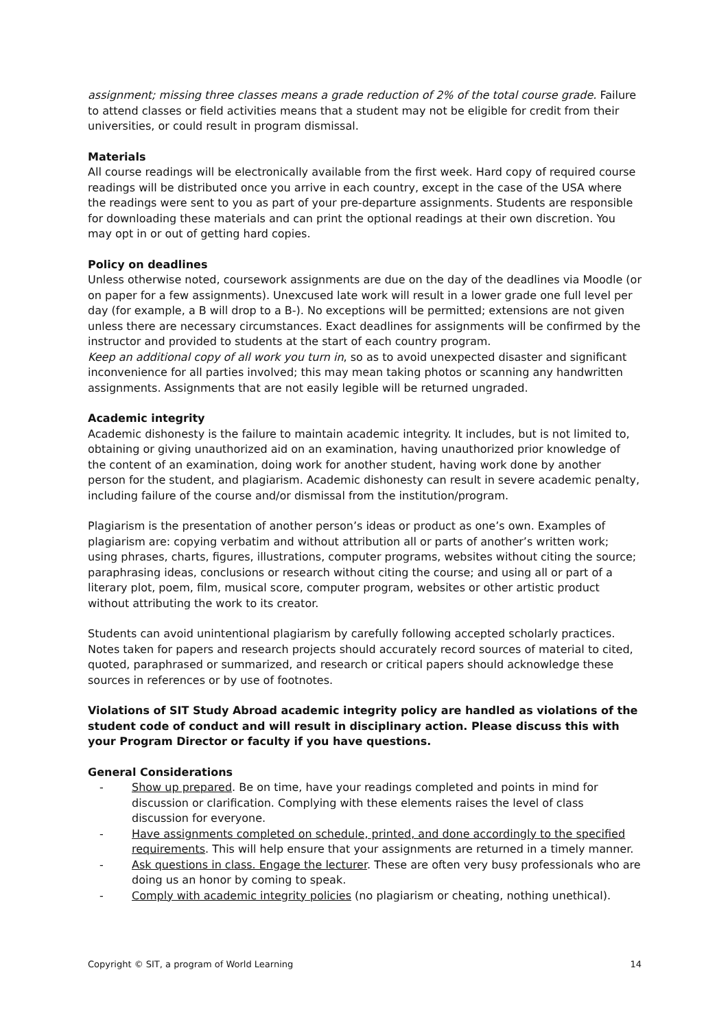assignment; missing three classes means a grade reduction of 2% of the total course grade. Failure to attend classes or field activities means that a student may not be eligible for credit from their universities, or could result in program dismissal.
Materials
All course readings will be electronically available from the first week. Hard copy of required course readings will be distributed once you arrive in each country, except in the case of the USA where the readings were sent to you as part of your pre-departure assignments. Students are responsible for downloading these materials and can print the optional readings at their own discretion. You may opt in or out of getting hard copies.
Policy on deadlines
Unless otherwise noted, coursework assignments are due on the day of the deadlines via Moodle (or on paper for a few assignments). Unexcused late work will result in a lower grade one full level per day (for example, a B will drop to a B-). No exceptions will be permitted; extensions are not given unless there are necessary circumstances. Exact deadlines for assignments will be confirmed by the instructor and provided to students at the start of each country program.
Keep an additional copy of all work you turn in, so as to avoid unexpected disaster and significant inconvenience for all parties involved; this may mean taking photos or scanning any handwritten assignments. Assignments that are not easily legible will be returned ungraded.
Academic integrity
Academic dishonesty is the failure to maintain academic integrity. It includes, but is not limited to, obtaining or giving unauthorized aid on an examination, having unauthorized prior knowledge of the content of an examination, doing work for another student, having work done by another person for the student, and plagiarism. Academic dishonesty can result in severe academic penalty, including failure of the course and/or dismissal from the institution/program.
Plagiarism is the presentation of another person’s ideas or product as one’s own. Examples of plagiarism are: copying verbatim and without attribution all or parts of another’s written work; using phrases, charts, figures, illustrations, computer programs, websites without citing the source; paraphrasing ideas, conclusions or research without citing the course; and using all or part of a literary plot, poem, film, musical score, computer program, websites or other artistic product without attributing the work to its creator.
Students can avoid unintentional plagiarism by carefully following accepted scholarly practices. Notes taken for papers and research projects should accurately record sources of material to cited, quoted, paraphrased or summarized, and research or critical papers should acknowledge these sources in references or by use of footnotes.
Violations of SIT Study Abroad academic integrity policy are handled as violations of the student code of conduct and will result in disciplinary action. Please discuss this with your Program Director or faculty if you have questions.
General Considerations
- Show up prepared. Be on time, have your readings completed and points in mind for discussion or clarification. Complying with these elements raises the level of class discussion for everyone.
- Have assignments completed on schedule, printed, and done accordingly to the specified requirements. This will help ensure that your assignments are returned in a timely manner.
- Ask questions in class. Engage the lecturer. These are often very busy professionals who are doing us an honor by coming to speak.
- Comply with academic integrity policies (no plagiarism or cheating, nothing unethical).
Copyright © SIT, a program of World Learning 14